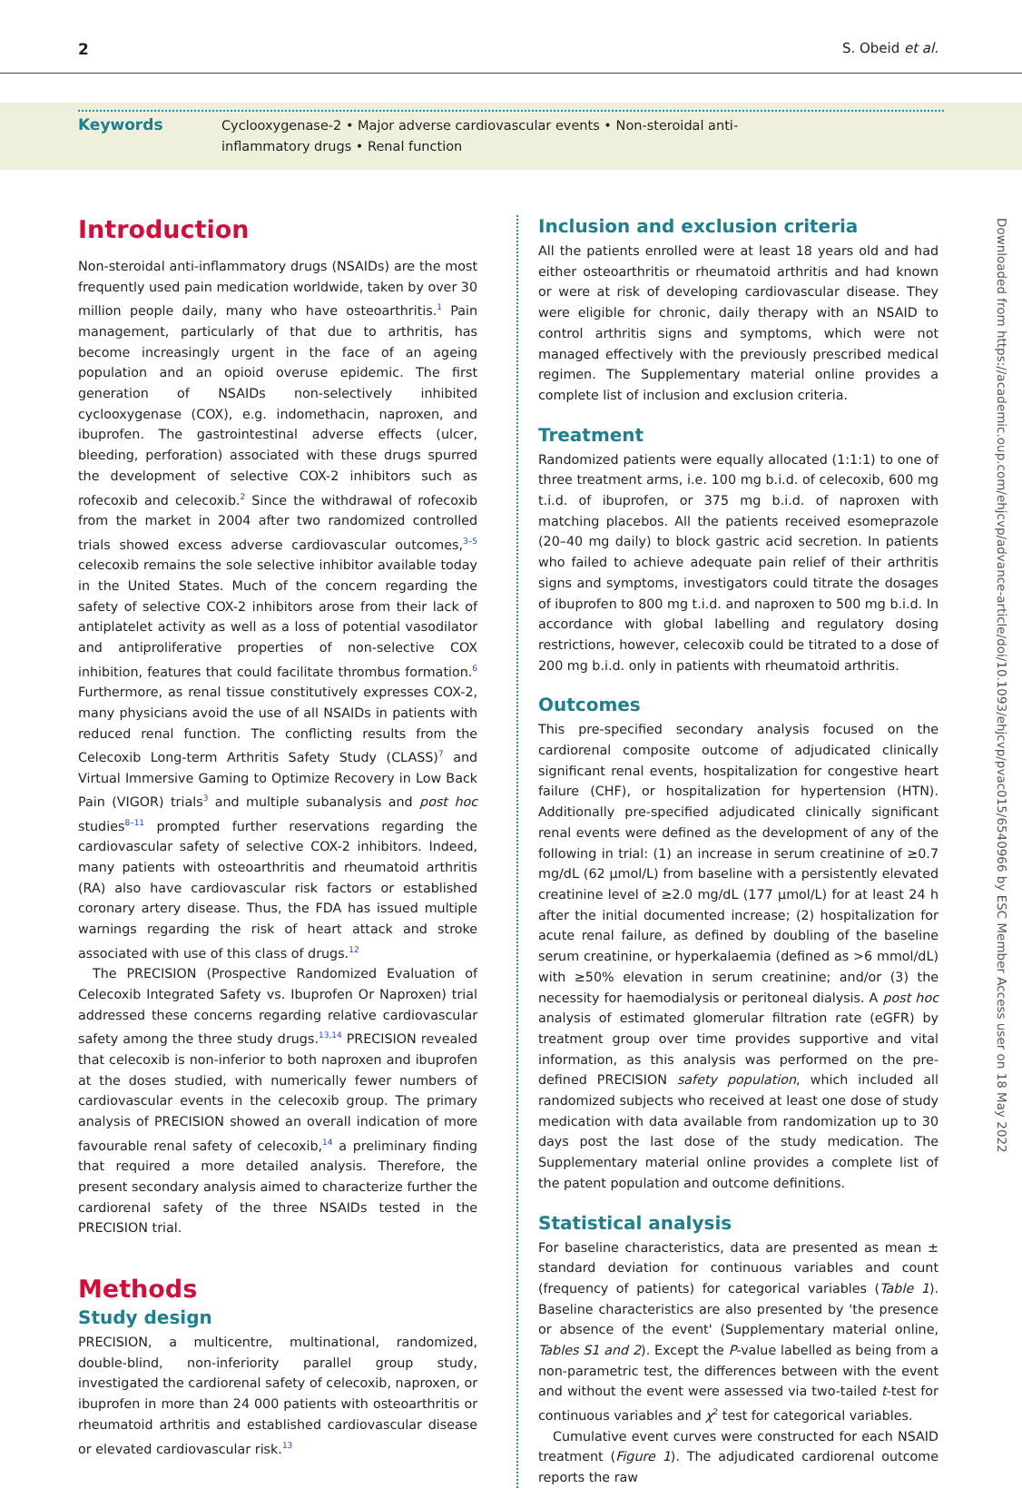2 S. Obeid et al.
Keywords
Cyclooxygenase-2 • Major adverse cardiovascular events • Non-steroidal anti-inflammatory drugs • Renal function
Introduction
Non-steroidal anti-inflammatory drugs (NSAIDs) are the most frequently used pain medication worldwide, taken by over 30 million people daily, many who have osteoarthritis.<sup>1</sup> Pain management, particularly of that due to arthritis, has become increasingly urgent in the face of an ageing population and an opioid overuse epidemic. The first generation of NSAIDs non-selectively inhibited cyclooxygenase (COX), e.g. indomethacin, naproxen, and ibuprofen. The gastrointestinal adverse effects (ulcer, bleeding, perforation) associated with these drugs spurred the development of selective COX-2 inhibitors such as rofecoxib and celecoxib.<sup>2</sup> Since the withdrawal of rofecoxib from the market in 2004 after two randomized controlled trials showed excess adverse cardiovascular outcomes,<sup>3–5</sup> celecoxib remains the sole selective inhibitor available today in the United States. Much of the concern regarding the safety of selective COX-2 inhibitors arose from their lack of antiplatelet activity as well as a loss of potential vasodilator and antiproliferative properties of non-selective COX inhibition, features that could facilitate thrombus formation.<sup>6</sup> Furthermore, as renal tissue constitutively expresses COX-2, many physicians avoid the use of all NSAIDs in patients with reduced renal function. The conflicting results from the Celecoxib Long-term Arthritis Safety Study (CLASS)<sup>7</sup> and Virtual Immersive Gaming to Optimize Recovery in Low Back Pain (VIGOR) trials<sup>3</sup> and multiple subanalysis and post hoc studies<sup>8–11</sup> prompted further reservations regarding the cardiovascular safety of selective COX-2 inhibitors. Indeed, many patients with osteoarthritis and rheumatoid arthritis (RA) also have cardiovascular risk factors or established coronary artery disease. Thus, the FDA has issued multiple warnings regarding the risk of heart attack and stroke associated with use of this class of drugs.<sup>12</sup>
The PRECISION (Prospective Randomized Evaluation of Celecoxib Integrated Safety vs. Ibuprofen Or Naproxen) trial addressed these concerns regarding relative cardiovascular safety among the three study drugs.<sup>13,14</sup> PRECISION revealed that celecoxib is non-inferior to both naproxen and ibuprofen at the doses studied, with numerically fewer numbers of cardiovascular events in the celecoxib group. The primary analysis of PRECISION showed an overall indication of more favourable renal safety of celecoxib,<sup>14</sup> a preliminary finding that required a more detailed analysis. Therefore, the present secondary analysis aimed to characterize further the cardiorenal safety of the three NSAIDs tested in the PRECISION trial.
Methods
Study design
PRECISION, a multicentre, multinational, randomized, double-blind, non-inferiority parallel group study, investigated the cardiorenal safety of celecoxib, naproxen, or ibuprofen in more than 24 000 patients with osteoarthritis or rheumatoid arthritis and established cardiovascular disease or elevated cardiovascular risk.<sup>13</sup>
Inclusion and exclusion criteria
All the patients enrolled were at least 18 years old and had either osteoarthritis or rheumatoid arthritis and had known or were at risk of developing cardiovascular disease. They were eligible for chronic, daily therapy with an NSAID to control arthritis signs and symptoms, which were not managed effectively with the previously prescribed medical regimen. The Supplementary material online provides a complete list of inclusion and exclusion criteria.
Treatment
Randomized patients were equally allocated (1:1:1) to one of three treatment arms, i.e. 100 mg b.i.d. of celecoxib, 600 mg t.i.d. of ibuprofen, or 375 mg b.i.d. of naproxen with matching placebos. All the patients received esomeprazole (20–40 mg daily) to block gastric acid secretion. In patients who failed to achieve adequate pain relief of their arthritis signs and symptoms, investigators could titrate the dosages of ibuprofen to 800 mg t.i.d. and naproxen to 500 mg b.i.d. In accordance with global labelling and regulatory dosing restrictions, however, celecoxib could be titrated to a dose of 200 mg b.i.d. only in patients with rheumatoid arthritis.
Outcomes
This pre-specified secondary analysis focused on the cardiorenal composite outcome of adjudicated clinically significant renal events, hospitalization for congestive heart failure (CHF), or hospitalization for hypertension (HTN). Additionally pre-specified adjudicated clinically significant renal events were defined as the development of any of the following in trial: (1) an increase in serum creatinine of ≥0.7 mg/dL (62 μmol/L) from baseline with a persistently elevated creatinine level of ≥2.0 mg/dL (177 μmol/L) for at least 24 h after the initial documented increase; (2) hospitalization for acute renal failure, as defined by doubling of the baseline serum creatinine, or hyperkalaemia (defined as >6 mmol/dL) with ≥50% elevation in serum creatinine; and/or (3) the necessity for haemodialysis or peritoneal dialysis. A post hoc analysis of estimated glomerular filtration rate (eGFR) by treatment group over time provides supportive and vital information, as this analysis was performed on the pre-defined PRECISION safety population, which included all randomized subjects who received at least one dose of study medication with data available from randomization up to 30 days post the last dose of the study medication. The Supplementary material online provides a complete list of the patent population and outcome definitions.
Statistical analysis
For baseline characteristics, data are presented as mean ± standard deviation for continuous variables and count (frequency of patients) for categorical variables (Table 1). Baseline characteristics are also presented by 'the presence or absence of the event' (Supplementary material online, Tables S1 and 2). Except the P-value labelled as being from a non-parametric test, the differences between with the event and without the event were assessed via two-tailed t-test for continuous variables and χ<sup>2</sup> test for categorical variables.
Cumulative event curves were constructed for each NSAID treatment (Figure 1). The adjudicated cardiorenal outcome reports the raw
Downloaded from https://academic.oup.com/ehjcvp/advance-article/doi/10.1093/ehjcvp/pvac015/6540966 by ESC Member Access user on 18 May 2022